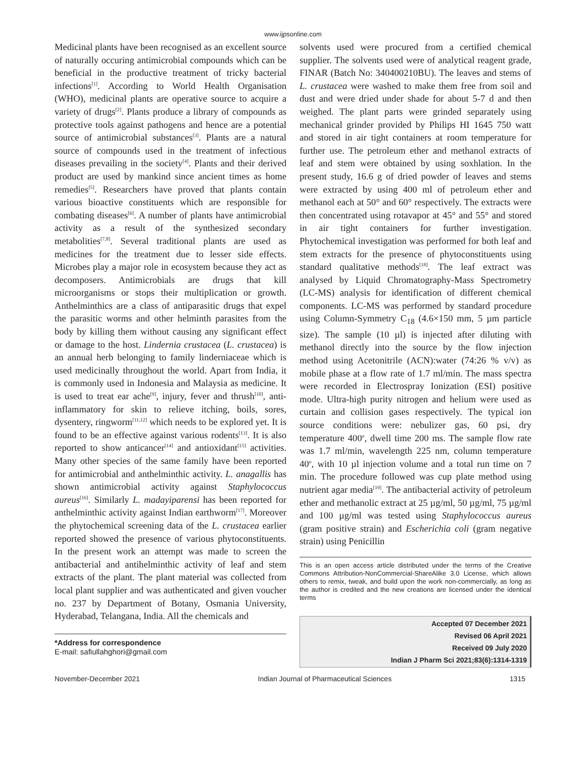www.ijpsonline.com
Medicinal plants have been recognised as an excellent source of naturally occuring antimicrobial compounds which can be beneficial in the productive treatment of tricky bacterial infections<sup>[1]</sup>. According to World Health Organisation (WHO), medicinal plants are operative source to acquire a variety of drugs<sup>[2]</sup>. Plants produce a library of compounds as protective tools against pathogens and hence are a potential source of antimicrobial substances<sup>[3]</sup>. Plants are a natural source of compounds used in the treatment of infectious diseases prevailing in the society<sup>[4]</sup>. Plants and their derived product are used by mankind since ancient times as home remedies<sup>[5]</sup>. Researchers have proved that plants contain various bioactive constituents which are responsible for combating diseases<sup>[6]</sup>. A number of plants have antimicrobial activity as a result of the synthesized secondary metabolities<sup>[7,8]</sup>. Several traditional plants are used as medicines for the treatment due to lesser side effects. Microbes play a major role in ecosystem because they act as decomposers. Antimicrobials are drugs that kill microorganisms or stops their multiplication or growth. Anthelminthics are a class of antiparasitic drugs that expel the parasitic worms and other helminth parasites from the body by killing them without causing any significant effect or damage to the host. Lindernia crustacea (L. crustacea) is an annual herb belonging to family linderniaceae which is used medicinally throughout the world. Apart from India, it is commonly used in Indonesia and Malaysia as medicine. It is used to treat ear ache<sup>[9]</sup>, injury, fever and thrush<sup>[10]</sup>, anti-inflammatory for skin to relieve itching, boils, sores, dysentery, ringworm<sup>[11,12]</sup> which needs to be explored yet. It is found to be an effective against various rodents<sup>[13]</sup>. It is also reported to show anticancer<sup>[14]</sup> and antioxidant<sup>[15]</sup> activities. Many other species of the same family have been reported for antimicrobial and anthelminthic activity. L. anagallis has shown antimicrobial activity against Staphylococcus aureus<sup>[16]</sup>. Similarly L. madayiparensi has been reported for anthelminthic activity against Indian earthworm<sup>[17]</sup>. Moreover the phytochemical screening data of the L. crustacea earlier reported showed the presence of various phytoconstituents. In the present work an attempt was made to screen the antibacterial and antihelminthic activity of leaf and stem extracts of the plant. The plant material was collected from local plant supplier and was authenticated and given voucher no. 237 by Department of Botany, Osmania University, Hyderabad, Telangana, India. All the chemicals and
*Address for correspondence
E-mail: safiullahghori@gmail.com
solvents used were procured from a certified chemical supplier. The solvents used were of analytical reagent grade, FINAR (Batch No: 340400210BU). The leaves and stems of L. crustacea were washed to make them free from soil and dust and were dried under shade for about 5-7 d and then weighed. The plant parts were grinded separately using mechanical grinder provided by Philips HI 1645 750 watt and stored in air tight containers at room temperature for further use. The petroleum ether and methanol extracts of leaf and stem were obtained by using soxhlation. In the present study, 16.6 g of dried powder of leaves and stems were extracted by using 400 ml of petroleum ether and methanol each at 50° and 60° respectively. The extracts were then concentrated using rotavapor at 45° and 55° and stored in air tight containers for further investigation. Phytochemical investigation was performed for both leaf and stem extracts for the presence of phytoconstituents using standard qualitative methods<sup>[18]</sup>. The leaf extract was analysed by Liquid Chromatography-Mass Spectrometry (LC-MS) analysis for identification of different chemical components. LC-MS was performed by standard procedure using Column-Symmetry C<sub>18</sub> (4.6×150 mm, 5 µm particle size). The sample (10 µl) is injected after diluting with methanol directly into the source by the flow injection method using Acetonitrile (ACN):water (74:26 % v/v) as mobile phase at a flow rate of 1.7 ml/min. The mass spectra were recorded in Electrospray Ionization (ESI) positive mode. Ultra-high purity nitrogen and helium were used as curtain and collision gases respectively. The typical ion source conditions were: nebulizer gas, 60 psi, dry temperature 400<sup>o</sup>, dwell time 200 ms. The sample flow rate was 1.7 ml/min, wavelength 225 nm, column temperature 40<sup>o</sup>, with 10 µl injection volume and a total run time on 7 min. The procedure followed was cup plate method using nutrient agar media<sup>[19]</sup>. The antibacterial activity of petroleum ether and methanolic extract at 25 µg/ml, 50 µg/ml, 75 µg/ml and 100 µg/ml was tested using Staphylococcus aureus (gram positive strain) and Escherichia coli (gram negative strain) using Penicillin
This is an open access article distributed under the terms of the Creative Commons Attribution-NonCommercial-ShareAlike 3.0 License, which allows others to remix, tweak, and build upon the work non-commercially, as long as the author is credited and the new creations are licensed under the identical terms
Accepted 07 December 2021
Revised 06 April 2021
Received 09 July 2020
Indian J Pharm Sci 2021;83(6):1314-1319
November-December 2021 Indian Journal of Pharmaceutical Sciences 1315